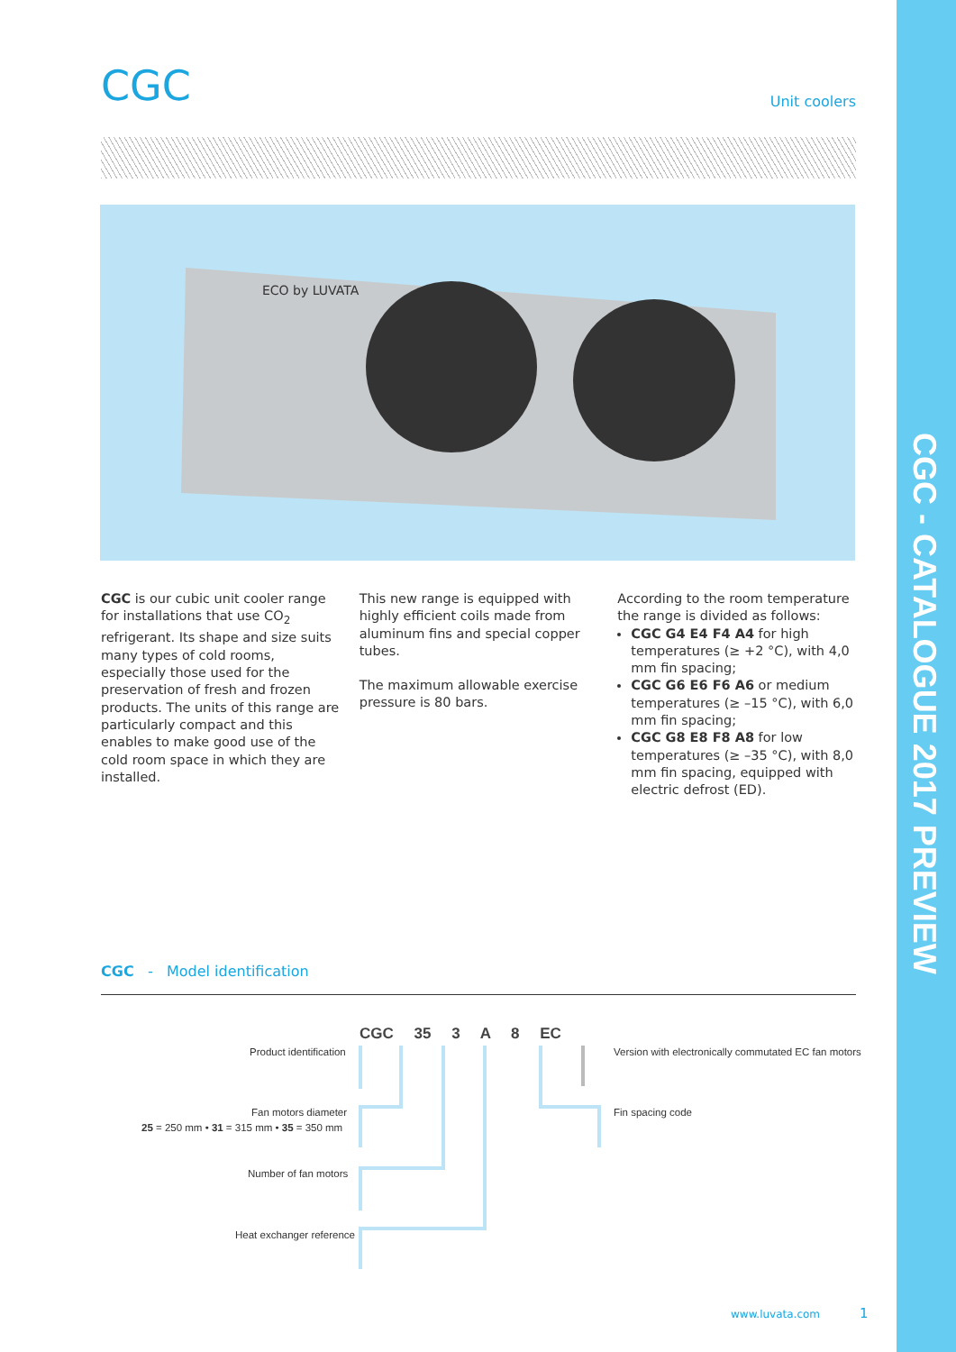CGC - CATALOGUE 2017 PREVIEW
CGC
Unit coolers
ECO by LUVATA
CGC is our cubic unit cooler range for installations that use CO<sub>2</sub> refrigerant. Its shape and size suits many types of cold rooms, especially those used for the preservation of fresh and frozen products. The units of this range are particularly compact and this enables to make good use of the cold room space in which they are installed.
This new range is equipped with highly efficient coils made from aluminum fins and special copper tubes.
The maximum allowable exercise pressure is 80 bars.
According to the room temperature the range is divided as follows:
CGC G4 E4 F4 A4 for high temperatures (≥ +2 °C), with 4,0 mm fin spacing;
CGC G6 E6 F6 A6 or medium temperatures (≥ –15 °C), with 6,0 mm fin spacing;
CGC G8 E8 F8 A8 for low temperatures (≥ –35 °C), with 8,0 mm fin spacing, equipped with electric defrost (ED).
CGC - Model identification
CGC 35 3 A 8 EC
Product identification
Fan motors diameter
25 = 250 mm • 31 = 315 mm • 35 = 350 mm
Number of fan motors
Heat exchanger reference
Version with electronically commutated EC fan motors
Fin spacing code
www.luvata.com 1